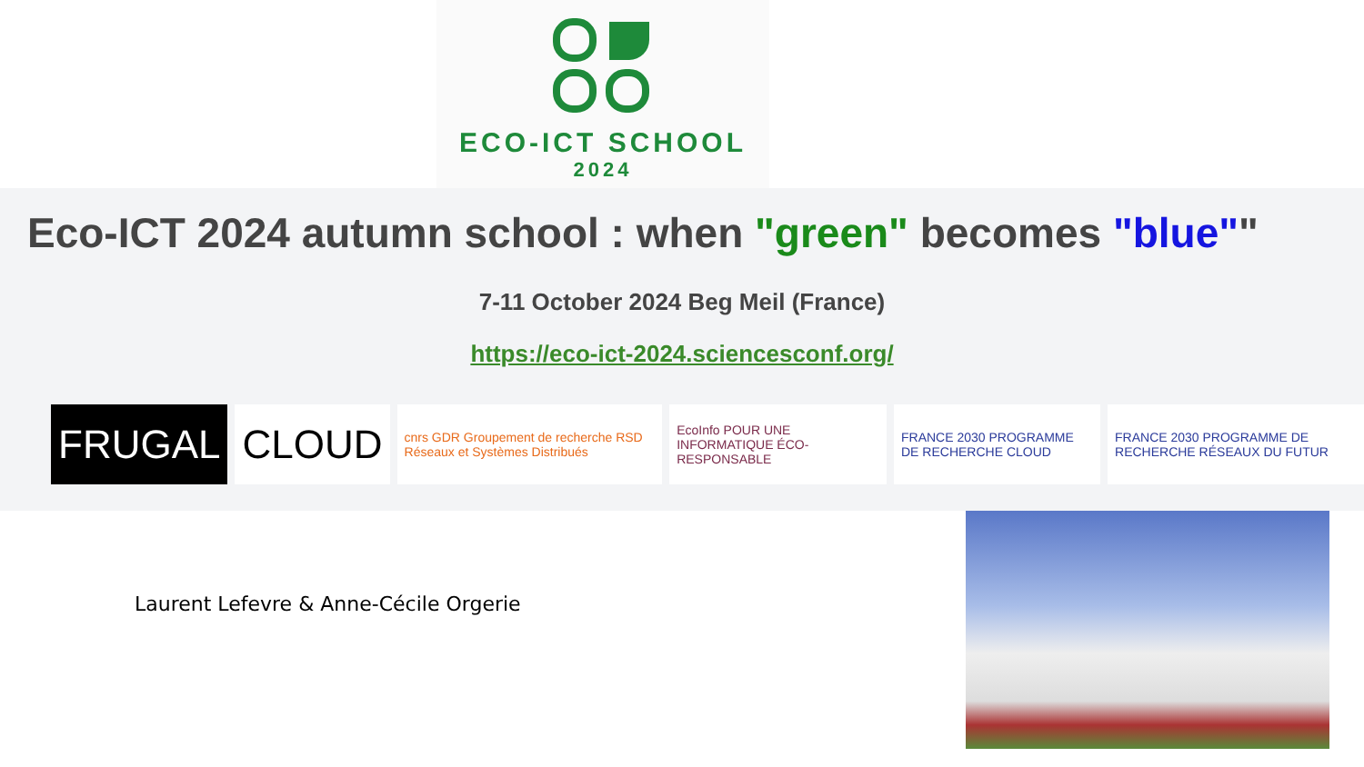ECO-ICT SCHOOL
2024
Eco-ICT 2024 autumn school : when "green" becomes "blue""
7-11 October 2024 Beg Meil (France)
https://eco-ict-2024.sciencesconf.org/
FRUGAL
CLOUD
cnrs GDR Groupement de recherche RSD Réseaux et Systèmes Distribués
EcoInfo POUR UNE INFORMATIQUE ÉCO-RESPONSABLE
FRANCE 2030 PROGRAMME DE RECHERCHE CLOUD
FRANCE 2030 PROGRAMME DE RECHERCHE RÉSEAUX DU FUTUR
Laurent Lefevre & Anne-Cécile Orgerie